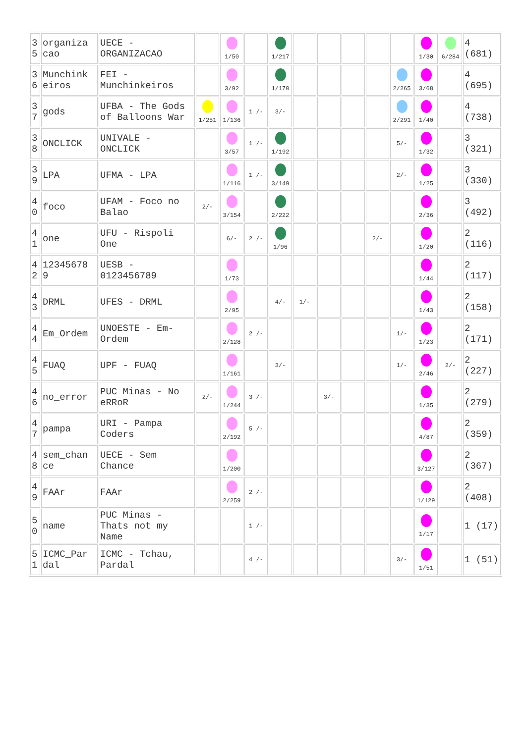| 3 5 | organiza cao | UECE - ORGANIZACAO | | 1/50 | | 1/217 | | | | | | 1/30 | 6/284 | 4 (681) |
| 3 6 | Munchink eiros | FEI - Munchinkeiros | | 3/92 | | 1/170 | | | | | 2/265 | 3/68 | | 4 (695) |
| 3 7 | gods | UFBA - The Gods of Balloons War | 1/251 | 1/136 | 1 /- | 3/- | | | | | 2/291 | 1/40 | | 4 (738) |
| 3 8 | ONCLICK | UNIVALE - ONCLICK | | 3/57 | 1 /- | 1/192 | | | | | 5/- | 1/32 | | 3 (321) |
| 3 9 | LPA | UFMA - LPA | | 1/116 | 1 /- | 3/149 | | | | | 2/- | 1/25 | | 3 (330) |
| 4 0 | foco | UFAM - Foco no Balao | 2/- | 3/154 | | 2/222 | | | | | | 2/36 | | 3 (492) |
| 4 1 | one | UFU - Rispoli One | | 6/- | 2 /- | 1/96 | | | | 2/- | | 1/20 | | 2 (116) |
| 4 2 | 12345678 9 | UESB - 0123456789 | | 1/73 | | | | | | | | 1/44 | | 2 (117) |
| 4 3 | DRML | UFES - DRML | | 2/95 | | 4/- | 1/- | | | | | 1/43 | | 2 (158) |
| 4 4 | Em_Ordem | UNOESTE - Em-Ordem | | 2/128 | 2 /- | | | | | | 1/- | 1/23 | | 2 (171) |
| 4 5 | FUAQ | UPF - FUAQ | | 1/161 | | 3/- | | | | | 1/- | 2/46 | 2/- | 2 (227) |
| 4 6 | no_error | PUC Minas - No eRRoR | 2/- | 1/244 | 3 /- | | | 3/- | | | | 1/35 | | 2 (279) |
| 4 7 | pampa | URI - Pampa Coders | | 2/192 | 5 /- | | | | | | | 4/87 | | 2 (359) |
| 4 8 | sem_chan ce | UECE - Sem Chance | | 1/200 | | | | | | | | 3/127 | | 2 (367) |
| 4 9 | FAAr | FAAr | | 2/259 | 2 /- | | | | | | | 1/129 | | 2 (408) |
| 5 0 | name | PUC Minas - Thats not my Name | | | 1 /- | | | | | | | 1/17 | | 1 (17) |
| 5 1 | ICMC_Par dal | ICMC - Tchau, Pardal | | | 4 /- | | | | | | 3/- | 1/51 | | 1 (51) |